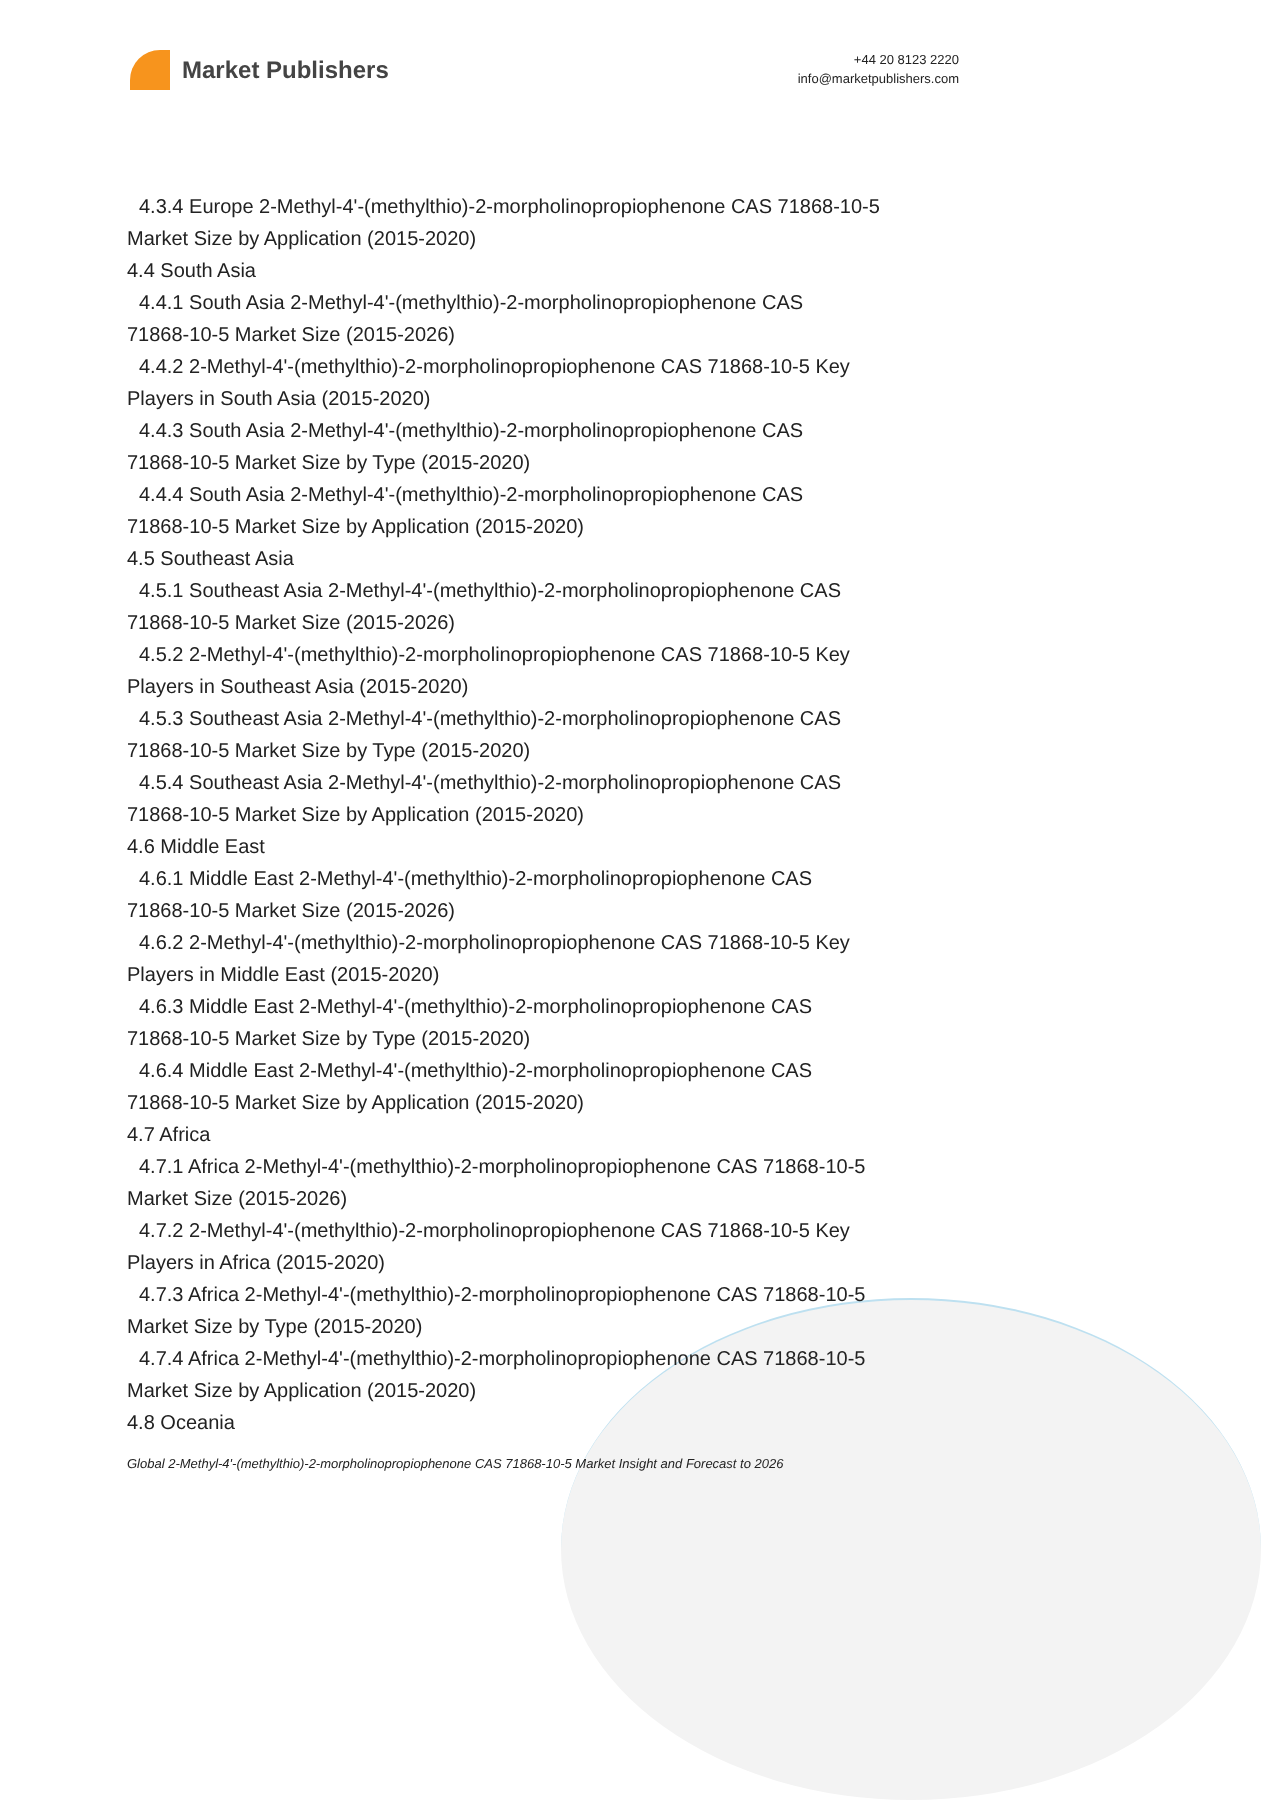Market Publishers
+44 20 8123 2220
info@marketpublishers.com
4.3.4 Europe 2-Methyl-4'-(methylthio)-2-morpholinopropiophenone CAS 71868-10-5
Market Size by Application (2015-2020)
4.4 South Asia
4.4.1 South Asia 2-Methyl-4'-(methylthio)-2-morpholinopropiophenone CAS
71868-10-5 Market Size (2015-2026)
4.4.2 2-Methyl-4'-(methylthio)-2-morpholinopropiophenone CAS 71868-10-5 Key
Players in South Asia (2015-2020)
4.4.3 South Asia 2-Methyl-4'-(methylthio)-2-morpholinopropiophenone CAS
71868-10-5 Market Size by Type (2015-2020)
4.4.4 South Asia 2-Methyl-4'-(methylthio)-2-morpholinopropiophenone CAS
71868-10-5 Market Size by Application (2015-2020)
4.5 Southeast Asia
4.5.1 Southeast Asia 2-Methyl-4'-(methylthio)-2-morpholinopropiophenone CAS
71868-10-5 Market Size (2015-2026)
4.5.2 2-Methyl-4'-(methylthio)-2-morpholinopropiophenone CAS 71868-10-5 Key
Players in Southeast Asia (2015-2020)
4.5.3 Southeast Asia 2-Methyl-4'-(methylthio)-2-morpholinopropiophenone CAS
71868-10-5 Market Size by Type (2015-2020)
4.5.4 Southeast Asia 2-Methyl-4'-(methylthio)-2-morpholinopropiophenone CAS
71868-10-5 Market Size by Application (2015-2020)
4.6 Middle East
4.6.1 Middle East 2-Methyl-4'-(methylthio)-2-morpholinopropiophenone CAS
71868-10-5 Market Size (2015-2026)
4.6.2 2-Methyl-4'-(methylthio)-2-morpholinopropiophenone CAS 71868-10-5 Key
Players in Middle East (2015-2020)
4.6.3 Middle East 2-Methyl-4'-(methylthio)-2-morpholinopropiophenone CAS
71868-10-5 Market Size by Type (2015-2020)
4.6.4 Middle East 2-Methyl-4'-(methylthio)-2-morpholinopropiophenone CAS
71868-10-5 Market Size by Application (2015-2020)
4.7 Africa
4.7.1 Africa 2-Methyl-4'-(methylthio)-2-morpholinopropiophenone CAS 71868-10-5
Market Size (2015-2026)
4.7.2 2-Methyl-4'-(methylthio)-2-morpholinopropiophenone CAS 71868-10-5 Key
Players in Africa (2015-2020)
4.7.3 Africa 2-Methyl-4'-(methylthio)-2-morpholinopropiophenone CAS 71868-10-5
Market Size by Type (2015-2020)
4.7.4 Africa 2-Methyl-4'-(methylthio)-2-morpholinopropiophenone CAS 71868-10-5
Market Size by Application (2015-2020)
4.8 Oceania
Global 2-Methyl-4'-(methylthio)-2-morpholinopropiophenone CAS 71868-10-5 Market Insight and Forecast to 2026